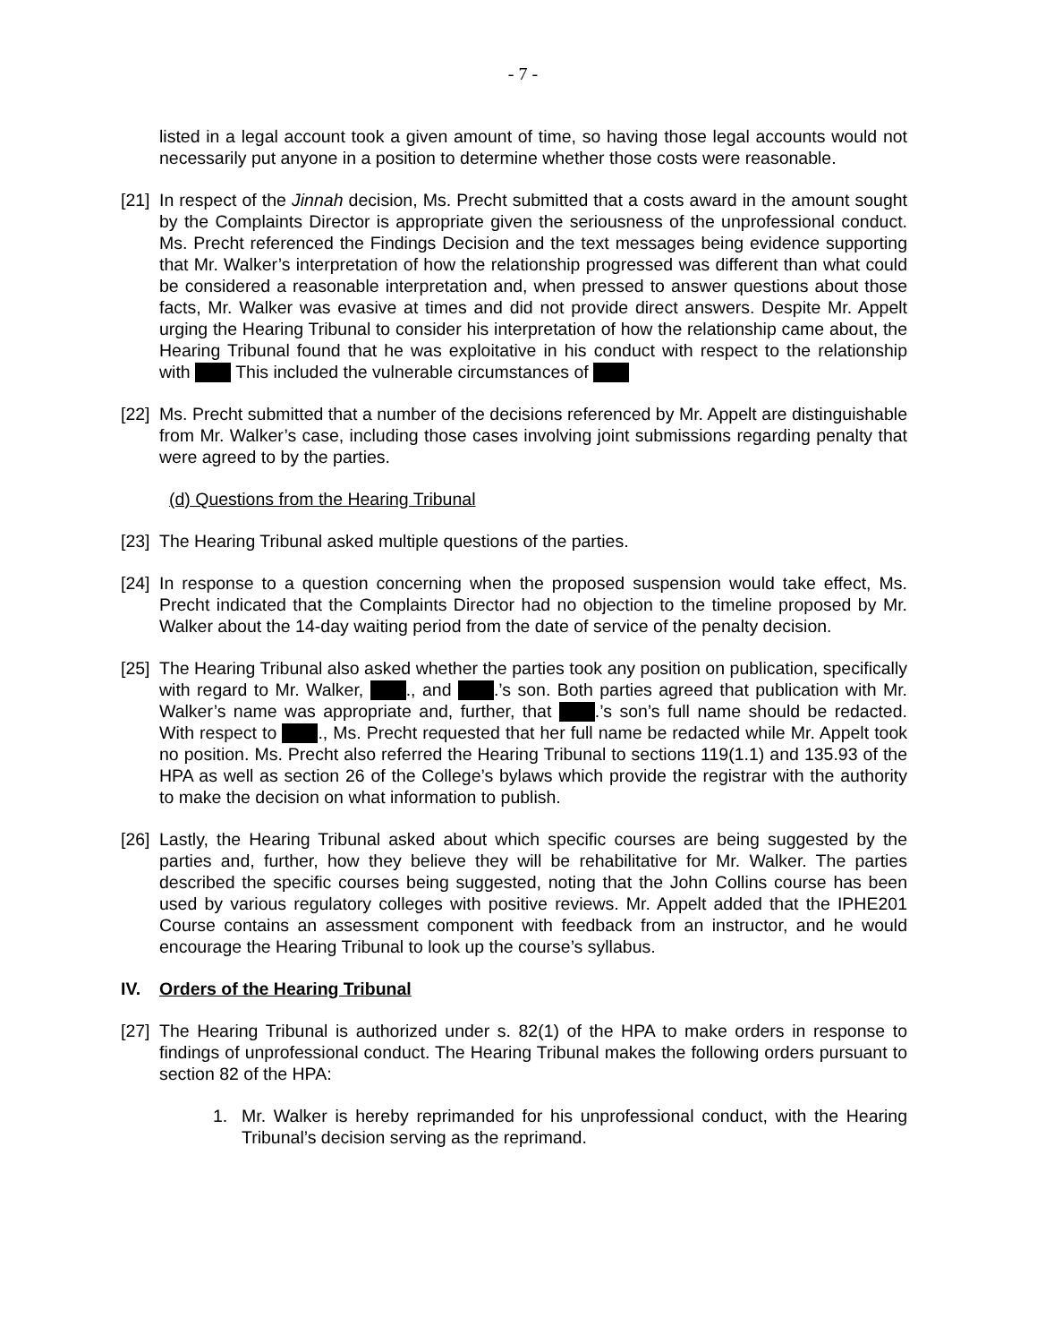- 7 -
listed in a legal account took a given amount of time, so having those legal accounts would not necessarily put anyone in a position to determine whether those costs were reasonable.
[21]
In respect of the Jinnah decision, Ms. Precht submitted that a costs award in the amount sought by the Complaints Director is appropriate given the seriousness of the unprofessional conduct. Ms. Precht referenced the Findings Decision and the text messages being evidence supporting that Mr. Walker’s interpretation of how the relationship progressed was different than what could be considered a reasonable interpretation and, when pressed to answer questions about those facts, Mr. Walker was evasive at times and did not provide direct answers. Despite Mr. Appelt urging the Hearing Tribunal to consider his interpretation of how the relationship came about, the Hearing Tribunal found that he was exploitative in his conduct with respect to the relationship with This included the vulnerable circumstances of
[22]
Ms. Precht submitted that a number of the decisions referenced by Mr. Appelt are distinguishable from Mr. Walker’s case, including those cases involving joint submissions regarding penalty that were agreed to by the parties.
(d) Questions from the Hearing Tribunal
[23]
The Hearing Tribunal asked multiple questions of the parties.
[24]
In response to a question concerning when the proposed suspension would take effect, Ms. Precht indicated that the Complaints Director had no objection to the timeline proposed by Mr. Walker about the 14-day waiting period from the date of service of the penalty decision.
[25]
The Hearing Tribunal also asked whether the parties took any position on publication, specifically with regard to Mr. Walker, ., and .’s son. Both parties agreed that publication with Mr. Walker’s name was appropriate and, further, that .’s son’s full name should be redacted. With respect to ., Ms. Precht requested that her full name be redacted while Mr. Appelt took no position. Ms. Precht also referred the Hearing Tribunal to sections 119(1.1) and 135.93 of the HPA as well as section 26 of the College’s bylaws which provide the registrar with the authority to make the decision on what information to publish.
[26]
Lastly, the Hearing Tribunal asked about which specific courses are being suggested by the parties and, further, how they believe they will be rehabilitative for Mr. Walker. The parties described the specific courses being suggested, noting that the John Collins course has been used by various regulatory colleges with positive reviews. Mr. Appelt added that the IPHE201 Course contains an assessment component with feedback from an instructor, and he would encourage the Hearing Tribunal to look up the course’s syllabus.
IV. Orders of the Hearing Tribunal
[27]
The Hearing Tribunal is authorized under s. 82(1) of the HPA to make orders in response to findings of unprofessional conduct. The Hearing Tribunal makes the following orders pursuant to section 82 of the HPA:
1. Mr. Walker is hereby reprimanded for his unprofessional conduct, with the Hearing Tribunal’s decision serving as the reprimand.